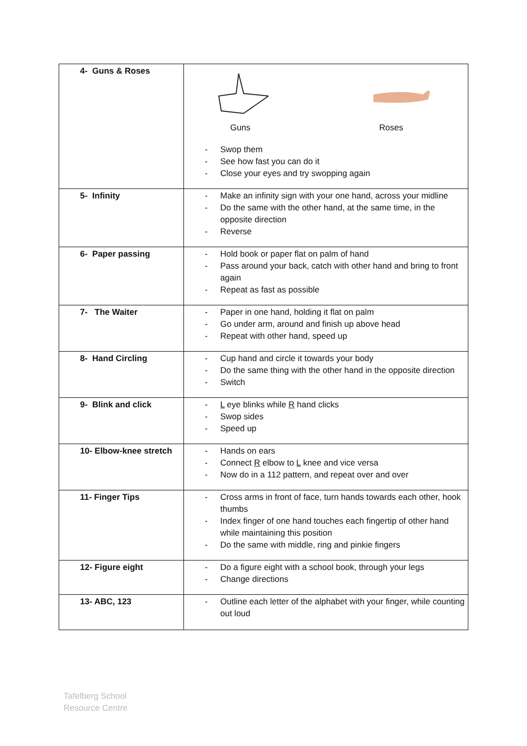| 4- Guns & Roses | Guns Roses - Swop them - See how fast you can do it - Close your eyes and try swopping again |
| 5- Infinity | - Make an infinity sign with your one hand, across your midline - Do the same with the other hand, at the same time, in the opposite direction - Reverse |
| 6- Paper passing | - Hold book or paper flat on palm of hand - Pass around your back, catch with other hand and bring to front again - Repeat as fast as possible |
| 7- The Waiter | - Paper in one hand, holding it flat on palm - Go under arm, around and finish up above head - Repeat with other hand, speed up |
| 8- Hand Circling | - Cup hand and circle it towards your body - Do the same thing with the other hand in the opposite direction - Switch |
| 9- Blink and click | - L eye blinks while R hand clicks - Swop sides - Speed up |
| 10- Elbow-knee stretch | - Hands on ears - Connect R elbow to L knee and vice versa - Now do in a 112 pattern, and repeat over and over |
| 11- Finger Tips | - Cross arms in front of face, turn hands towards each other, hook thumbs - Index finger of one hand touches each fingertip of other hand while maintaining this position - Do the same with middle, ring and pinkie fingers |
| 12- Figure eight | - Do a figure eight with a school book, through your legs - Change directions |
| 13- ABC, 123 | - Outline each letter of the alphabet with your finger, while counting out loud |
Tafelberg School
Resource Centre